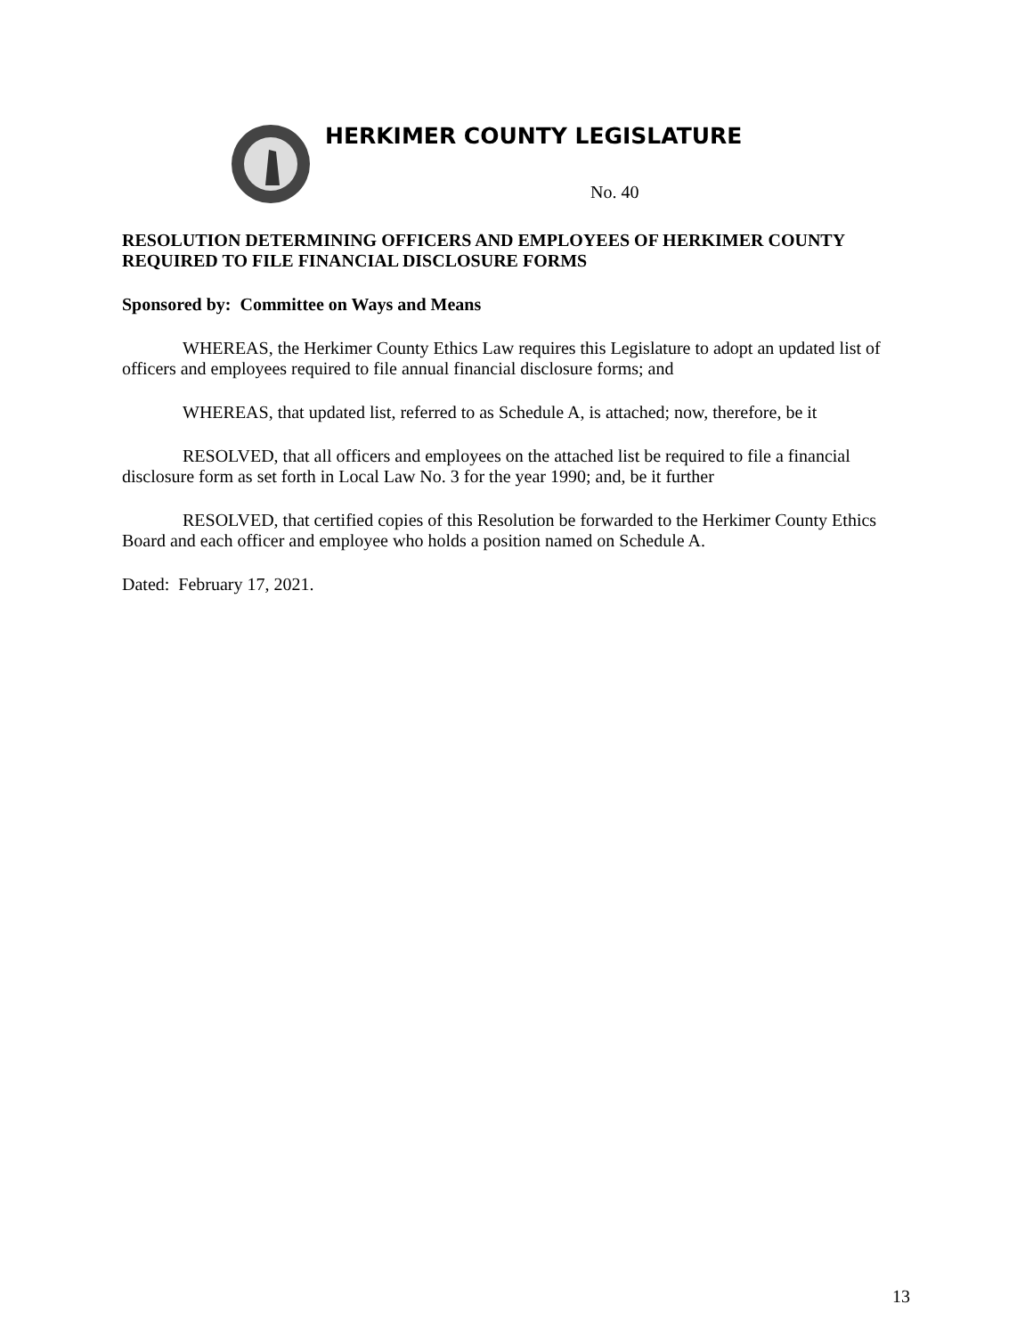HERKIMER COUNTY LEGISLATURE
No. 40
RESOLUTION DETERMINING OFFICERS AND EMPLOYEES OF HERKIMER COUNTY REQUIRED TO FILE FINANCIAL DISCLOSURE FORMS
Sponsored by: Committee on Ways and Means
WHEREAS, the Herkimer County Ethics Law requires this Legislature to adopt an updated list of officers and employees required to file annual financial disclosure forms; and
WHEREAS, that updated list, referred to as Schedule A, is attached; now, therefore, be it
RESOLVED, that all officers and employees on the attached list be required to file a financial disclosure form as set forth in Local Law No. 3 for the year 1990; and, be it further
RESOLVED, that certified copies of this Resolution be forwarded to the Herkimer County Ethics Board and each officer and employee who holds a position named on Schedule A.
Dated: February 17, 2021.
13